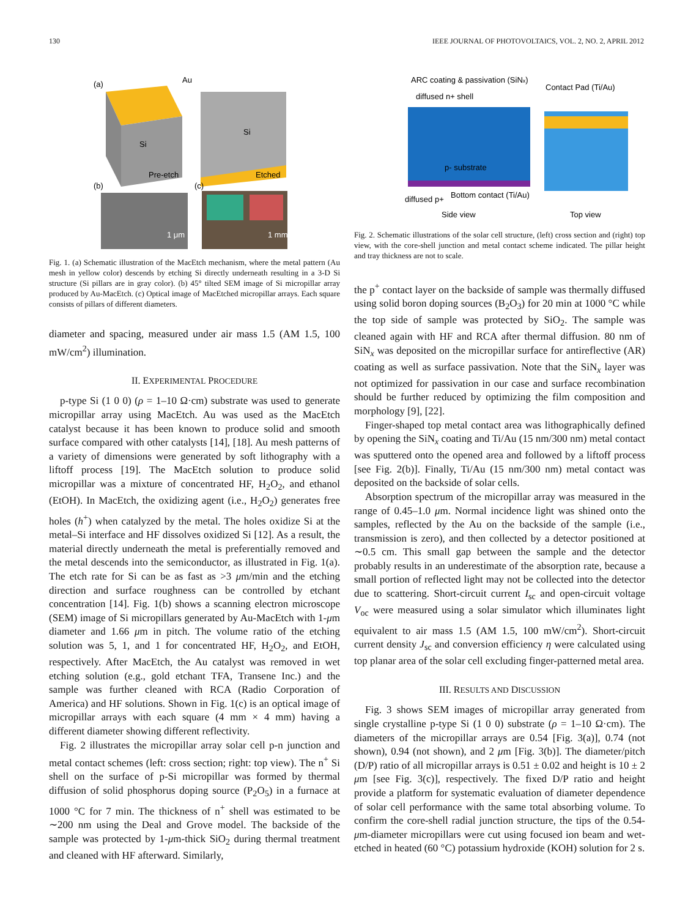130 IEEE JOURNAL OF PHOTOVOLTAICS, VOL. 2, NO. 2, APRIL 2012
(a)
Au
Si
Si
Pre-etch
Etched
(b)
(c)
1 mm
1 μm
Fig. 1. (a) Schematic illustration of the MacEtch mechanism, where the metal pattern (Au mesh in yellow color) descends by etching Si directly underneath resulting in a 3-D Si structure (Si pillars are in gray color). (b) 45° tilted SEM image of Si micropillar array produced by Au-MacEtch. (c) Optical image of MacEtched micropillar arrays. Each square consists of pillars of different diameters.
diameter and spacing, measured under air mass 1.5 (AM 1.5, 100 mW/cm<sup>2</sup>) illumination.
II. EXPERIMENTAL PROCEDURE
p-type Si (1 0 0) (ρ = 1–10 Ω·cm) substrate was used to generate micropillar array using MacEtch. Au was used as the MacEtch catalyst because it has been known to produce solid and smooth surface compared with other catalysts [14], [18]. Au mesh patterns of a variety of dimensions were generated by soft lithography with a liftoff process [19]. The MacEtch solution to produce solid micropillar was a mixture of concentrated HF, H<sub>2</sub>O<sub>2</sub>, and ethanol (EtOH). In MacEtch, the oxidizing agent (i.e., H<sub>2</sub>O<sub>2</sub>) generates free holes (h<sup>+</sup>) when catalyzed by the metal. The holes oxidize Si at the metal–Si interface and HF dissolves oxidized Si [12]. As a result, the material directly underneath the metal is preferentially removed and the metal descends into the semiconductor, as illustrated in Fig. 1(a). The etch rate for Si can be as fast as >3 μm/min and the etching direction and surface roughness can be controlled by etchant concentration [14]. Fig. 1(b) shows a scanning electron microscope (SEM) image of Si micropillars generated by Au-MacEtch with 1-μm diameter and 1.66 μm in pitch. The volume ratio of the etching solution was 5, 1, and 1 for concentrated HF, H<sub>2</sub>O<sub>2</sub>, and EtOH, respectively. After MacEtch, the Au catalyst was removed in wet etching solution (e.g., gold etchant TFA, Transene Inc.) and the sample was further cleaned with RCA (Radio Corporation of America) and HF solutions. Shown in Fig. 1(c) is an optical image of micropillar arrays with each square (4 mm × 4 mm) having a different diameter showing different reflectivity.
Fig. 2 illustrates the micropillar array solar cell p-n junction and metal contact schemes (left: cross section; right: top view). The n<sup>+</sup> Si shell on the surface of p-Si micropillar was formed by thermal diffusion of solid phosphorus doping source (P<sub>2</sub>O<sub>5</sub>) in a furnace at 1000 °C for 7 min. The thickness of n<sup>+</sup> shell was estimated to be ∼200 nm using the Deal and Grove model. The backside of the sample was protected by 1-μm-thick SiO<sub>2</sub> during thermal treatment and cleaned with HF afterward. Similarly,
ARC coating & passivation (SiNx)
Contact Pad (Ti/Au)
diffused n+ shell
p- substrate
diffused p+
Bottom contact (Ti/Au)
Side view
Top view
Fig. 2. Schematic illustrations of the solar cell structure, (left) cross section and (right) top view, with the core-shell junction and metal contact scheme indicated. The pillar height and tray thickness are not to scale.
the p<sup>+</sup> contact layer on the backside of sample was thermally diffused using solid boron doping sources (B<sub>2</sub>O<sub>3</sub>) for 20 min at 1000 °C while the top side of sample was protected by SiO<sub>2</sub>. The sample was cleaned again with HF and RCA after thermal diffusion. 80 nm of SiN<sub>x</sub> was deposited on the micropillar surface for antireflective (AR) coating as well as surface passivation. Note that the SiN<sub>x</sub> layer was not optimized for passivation in our case and surface recombination should be further reduced by optimizing the film composition and morphology [9], [22].
Finger-shaped top metal contact area was lithographically defined by opening the SiN<sub>x</sub> coating and Ti/Au (15 nm/300 nm) metal contact was sputtered onto the opened area and followed by a liftoff process [see Fig. 2(b)]. Finally, Ti/Au (15 nm/300 nm) metal contact was deposited on the backside of solar cells.
Absorption spectrum of the micropillar array was measured in the range of 0.45–1.0 μm. Normal incidence light was shined onto the samples, reflected by the Au on the backside of the sample (i.e., transmission is zero), and then collected by a detector positioned at ∼0.5 cm. This small gap between the sample and the detector probably results in an underestimate of the absorption rate, because a small portion of reflected light may not be collected into the detector due to scattering. Short-circuit current I<sub>sc</sub> and open-circuit voltage V<sub>oc</sub> were measured using a solar simulator which illuminates light equivalent to air mass 1.5 (AM 1.5, 100 mW/cm<sup>2</sup>). Short-circuit current density J<sub>sc</sub> and conversion efficiency η were calculated using top planar area of the solar cell excluding finger-patterned metal area.
III. RESULTS AND DISCUSSION
Fig. 3 shows SEM images of micropillar array generated from single crystalline p-type Si (1 0 0) substrate (ρ = 1–10 Ω·cm). The diameters of the micropillar arrays are 0.54 [Fig. 3(a)], 0.74 (not shown), 0.94 (not shown), and 2 μm [Fig. 3(b)]. The diameter/pitch (D/P) ratio of all micropillar arrays is 0.51 ± 0.02 and height is 10 ± 2 μm [see Fig. 3(c)], respectively. The fixed D/P ratio and height provide a platform for systematic evaluation of diameter dependence of solar cell performance with the same total absorbing volume. To confirm the core-shell radial junction structure, the tips of the 0.54-μm-diameter micropillars were cut using focused ion beam and wet-etched in heated (60 °C) potassium hydroxide (KOH) solution for 2 s.